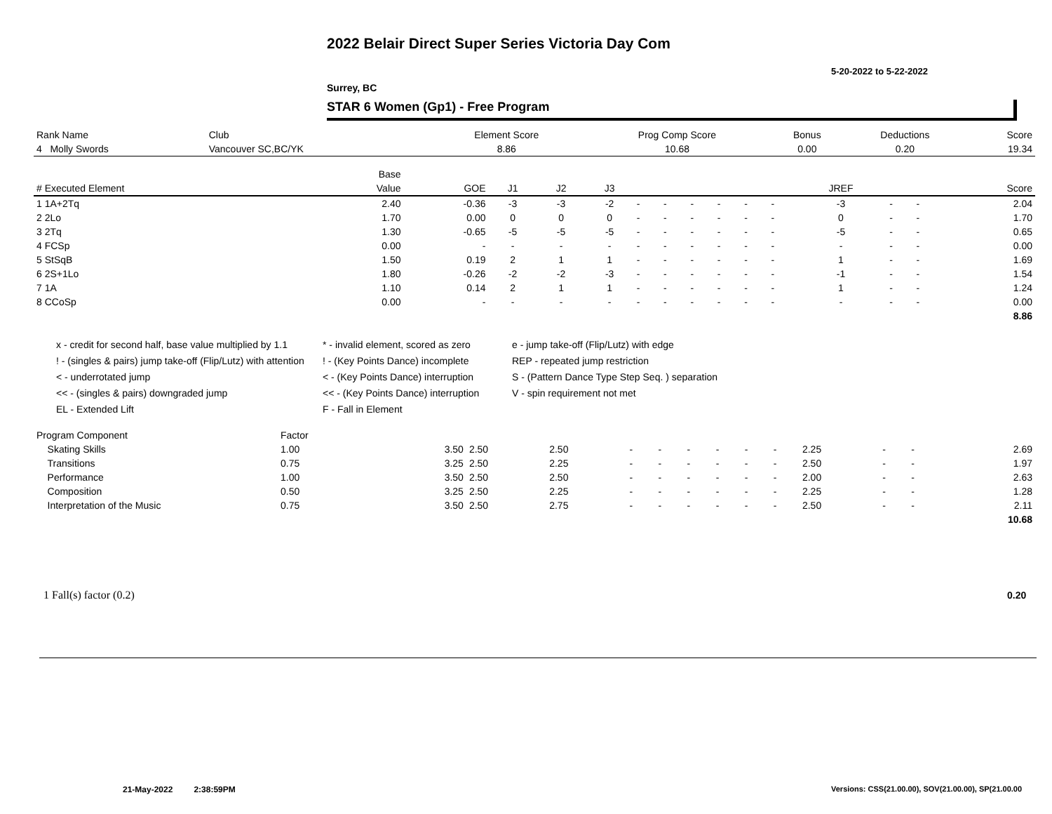2022 Belair Direct Super Series Victoria Day Com
5-20-2022 to 5-22-2022
Surrey, BC
STAR 6 Women (Gp1) - Free Program
| Rank Name | Club | Element Score | Prog Comp Score | Bonus | Deductions | Score |
| 4 Molly Swords | Vancouver SC,BC/YK | 8.86 | 10.68 | 0.00 | 0.20 | 19.34 |
| | Base | | | | | | | | | | | | | | |
| # Executed Element | Value | GOE | J1 | J2 | J3 | | | | | | | JREF | | | Score |
| 1 1A+2Tq | 2.40 | -0.36 | -3 | -3 | -2 | - | - | - | - | - | - | -3 | - | - | 2.04 |
| 2 2Lo | 1.70 | 0.00 | 0 | 0 | 0 | - | - | - | - | - | - | 0 | - | - | 1.70 |
| 3 2Tq | 1.30 | -0.65 | -5 | -5 | -5 | - | - | - | - | - | - | -5 | - | - | 0.65 |
| 4 FCSp | 0.00 | - | - | - | - | - | - | - | - | - | - | - | - | - | 0.00 |
| 5 StSqB | 1.50 | 0.19 | 2 | 1 | 1 | - | - | - | - | - | - | 1 | - | - | 1.69 |
| 6 2S+1Lo | 1.80 | -0.26 | -2 | -2 | -3 | - | - | - | - | - | - | -1 | - | - | 1.54 |
| 7 1A | 1.10 | 0.14 | 2 | 1 | 1 | - | - | - | - | - | - | 1 | - | - | 1.24 |
| 8 CCoSp | 0.00 | - | - | - | - | - | - | - | - | - | - | - | - | - | 0.00 |
| | | | | | | | | | | | | | | | 8.86 |
x - credit for second half, base value multiplied by 1.1
* - invalid element, scored as zero
e - jump take-off (Flip/Lutz) with edge
! - (singles & pairs) jump take-off (Flip/Lutz) with attention
! - (Key Points Dance) incomplete
REP - repeated jump restriction
< - underrotated jump
< - (Key Points Dance) interruption
S - (Pattern Dance Type Step Seq. ) separation
<< - (singles & pairs) downgraded jump
<< - (Key Points Dance) interruption
V - spin requirement not met
EL - Extended Lift
F - Fall in Element
| Program Component | Factor | | | | | | | | | | | | | |
| Skating Skills | 1.00 | 3.50 | 2.50 | 2.50 | - | - | - | - | - | - | 2.25 | - | - | 2.69 |
| Transitions | 0.75 | 3.25 | 2.50 | 2.25 | - | - | - | - | - | - | 2.50 | - | - | 1.97 |
| Performance | 1.00 | 3.50 | 2.50 | 2.50 | - | - | - | - | - | - | 2.00 | - | - | 2.63 |
| Composition | 0.50 | 3.25 | 2.50 | 2.25 | - | - | - | - | - | - | 2.25 | - | - | 1.28 |
| Interpretation of the Music | 0.75 | 3.50 | 2.50 | 2.75 | - | - | - | - | - | - | 2.50 | - | - | 2.11 |
| | | | | | | | | | | | | | | 10.68 |
1 Fall(s) factor (0.2) 0.20
21-May-2022 2:38:59PM
Versions: CSS(21.00.00), SOV(21.00.00), SP(21.00.00